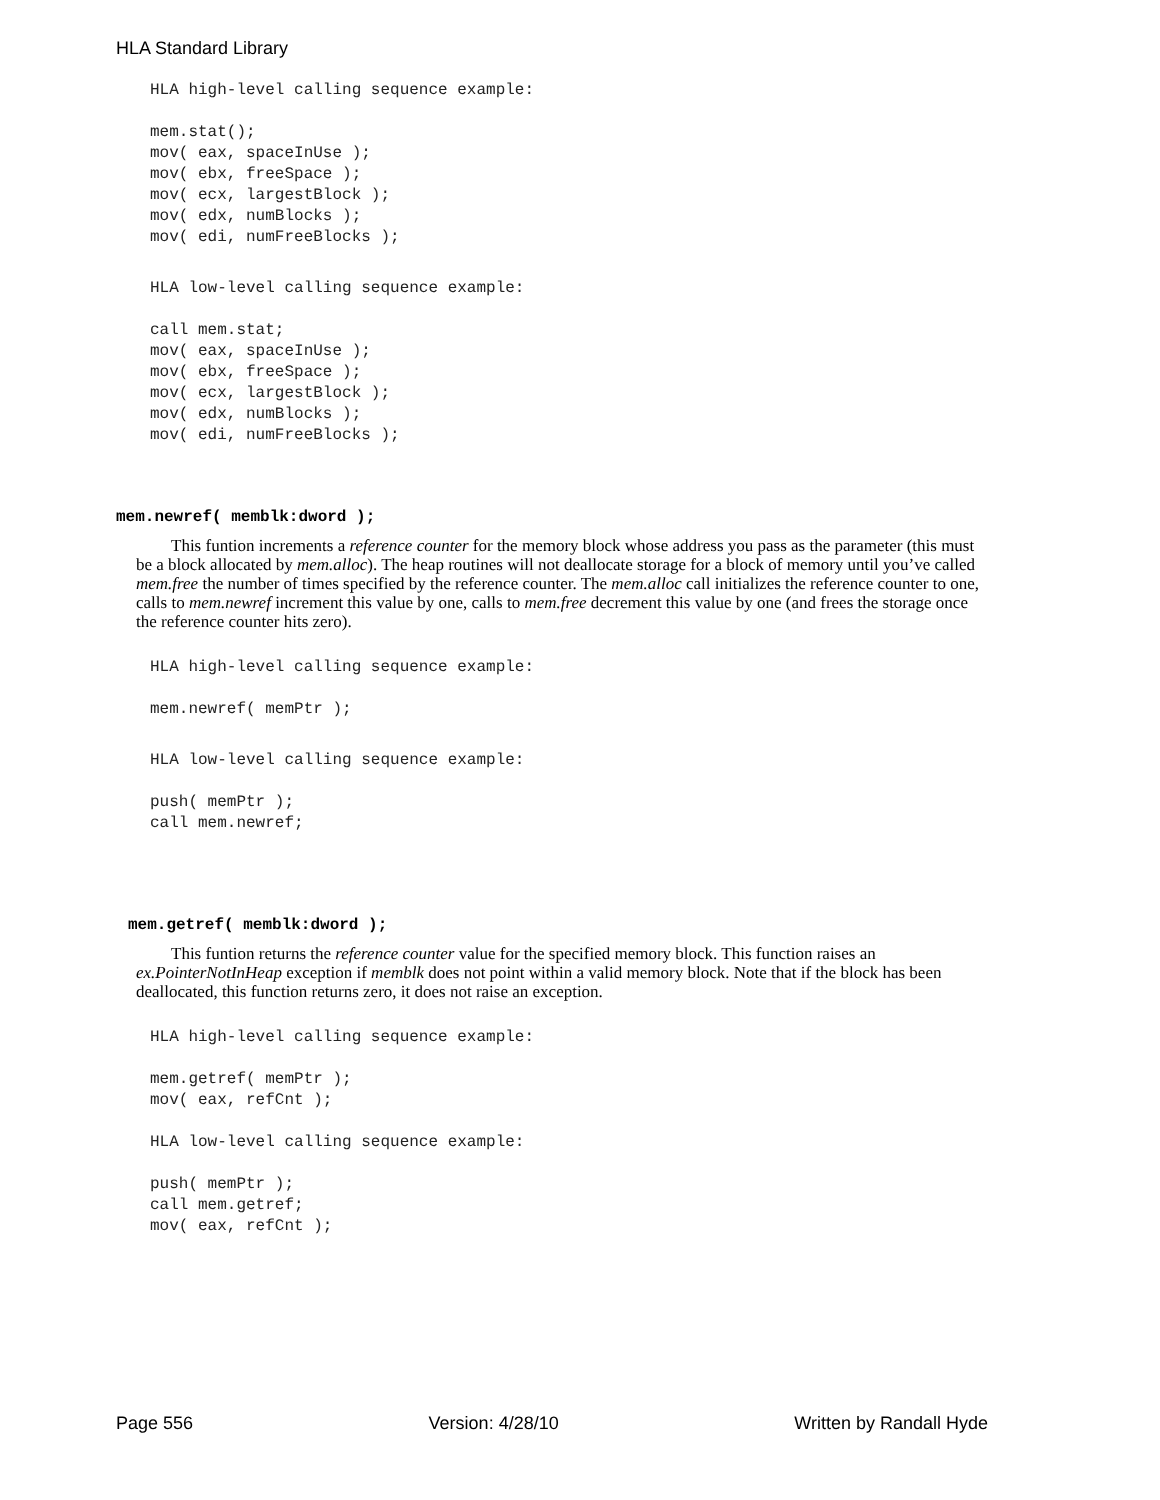HLA Standard Library
HLA high-level calling sequence example:

mem.stat();
mov( eax, spaceInUse );
mov( ebx, freeSpace );
mov( ecx, largestBlock );
mov( edx, numBlocks );
mov( edi, numFreeBlocks );
HLA low-level calling sequence example:

call mem.stat;
mov( eax, spaceInUse );
mov( ebx, freeSpace );
mov( ecx, largestBlock );
mov( edx, numBlocks );
mov( edi, numFreeBlocks );
mem.newref( memblk:dword );
This funtion increments a reference counter for the memory block whose address you pass as the parameter (this must be a block allocated by mem.alloc). The heap routines will not deallocate storage for a block of memory until you’ve called mem.free the number of times specified by the reference counter. The mem.alloc call initializes the reference counter to one, calls to mem.newref increment this value by one, calls to mem.free decrement this value by one (and frees the storage once the reference counter hits zero).
HLA high-level calling sequence example:

mem.newref( memPtr );
HLA low-level calling sequence example:

push( memPtr );
call mem.newref;
mem.getref( memblk:dword );
This funtion returns the reference counter value for the specified memory block. This function raises an ex.PointerNotInHeap exception if memblk does not point within a valid memory block. Note that if the block has been deallocated, this function returns zero, it does not raise an exception.
HLA high-level calling sequence example:

mem.getref( memPtr );
mov( eax, refCnt );

HLA low-level calling sequence example:

push( memPtr );
call mem.getref;
mov( eax, refCnt );
Page 556 Version: 4/28/10 Written by Randall Hyde